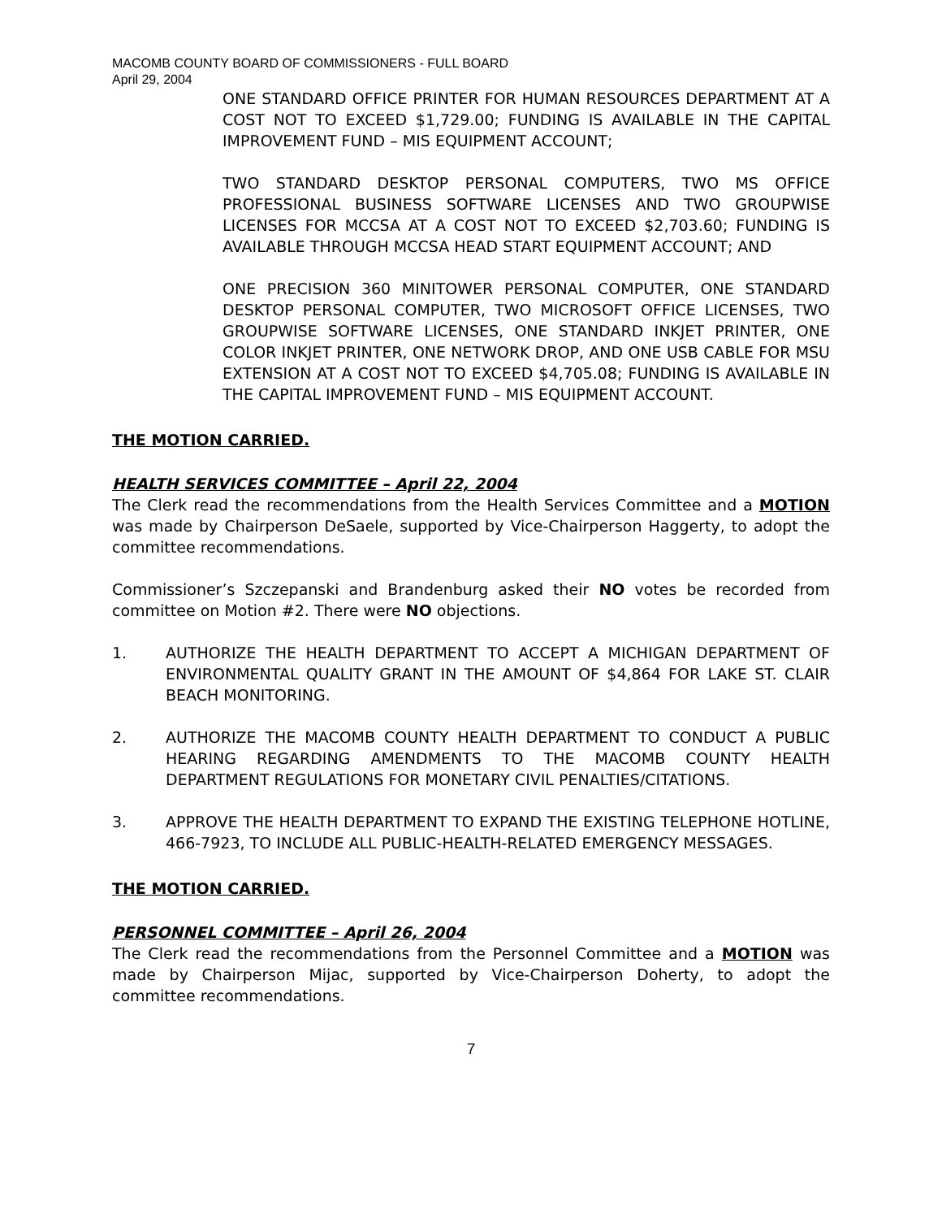MACOMB COUNTY BOARD OF COMMISSIONERS - FULL BOARD
April 29, 2004
ONE STANDARD OFFICE PRINTER FOR HUMAN RESOURCES DEPARTMENT AT A COST NOT TO EXCEED $1,729.00; FUNDING IS AVAILABLE IN THE CAPITAL IMPROVEMENT FUND – MIS EQUIPMENT ACCOUNT;
TWO STANDARD DESKTOP PERSONAL COMPUTERS, TWO MS OFFICE PROFESSIONAL BUSINESS SOFTWARE LICENSES AND TWO GROUPWISE LICENSES FOR MCCSA AT A COST NOT TO EXCEED $2,703.60; FUNDING IS AVAILABLE THROUGH MCCSA HEAD START EQUIPMENT ACCOUNT; AND
ONE PRECISION 360 MINITOWER PERSONAL COMPUTER, ONE STANDARD DESKTOP PERSONAL COMPUTER, TWO MICROSOFT OFFICE LICENSES, TWO GROUPWISE SOFTWARE LICENSES, ONE STANDARD INKJET PRINTER, ONE COLOR INKJET PRINTER, ONE NETWORK DROP, AND ONE USB CABLE FOR MSU EXTENSION AT A COST NOT TO EXCEED $4,705.08; FUNDING IS AVAILABLE IN THE CAPITAL IMPROVEMENT FUND – MIS EQUIPMENT ACCOUNT.
THE MOTION CARRIED.
HEALTH SERVICES COMMITTEE – April 22, 2004
The Clerk read the recommendations from the Health Services Committee and a MOTION was made by Chairperson DeSaele, supported by Vice-Chairperson Haggerty, to adopt the committee recommendations.
Commissioner’s Szczepanski and Brandenburg asked their NO votes be recorded from committee on Motion #2. There were NO objections.
1. AUTHORIZE THE HEALTH DEPARTMENT TO ACCEPT A MICHIGAN DEPARTMENT OF ENVIRONMENTAL QUALITY GRANT IN THE AMOUNT OF $4,864 FOR LAKE ST. CLAIR BEACH MONITORING.
2. AUTHORIZE THE MACOMB COUNTY HEALTH DEPARTMENT TO CONDUCT A PUBLIC HEARING REGARDING AMENDMENTS TO THE MACOMB COUNTY HEALTH DEPARTMENT REGULATIONS FOR MONETARY CIVIL PENALTIES/CITATIONS.
3. APPROVE THE HEALTH DEPARTMENT TO EXPAND THE EXISTING TELEPHONE HOTLINE, 466-7923, TO INCLUDE ALL PUBLIC-HEALTH-RELATED EMERGENCY MESSAGES.
THE MOTION CARRIED.
PERSONNEL COMMITTEE – April 26, 2004
The Clerk read the recommendations from the Personnel Committee and a MOTION was made by Chairperson Mijac, supported by Vice-Chairperson Doherty, to adopt the committee recommendations.
7